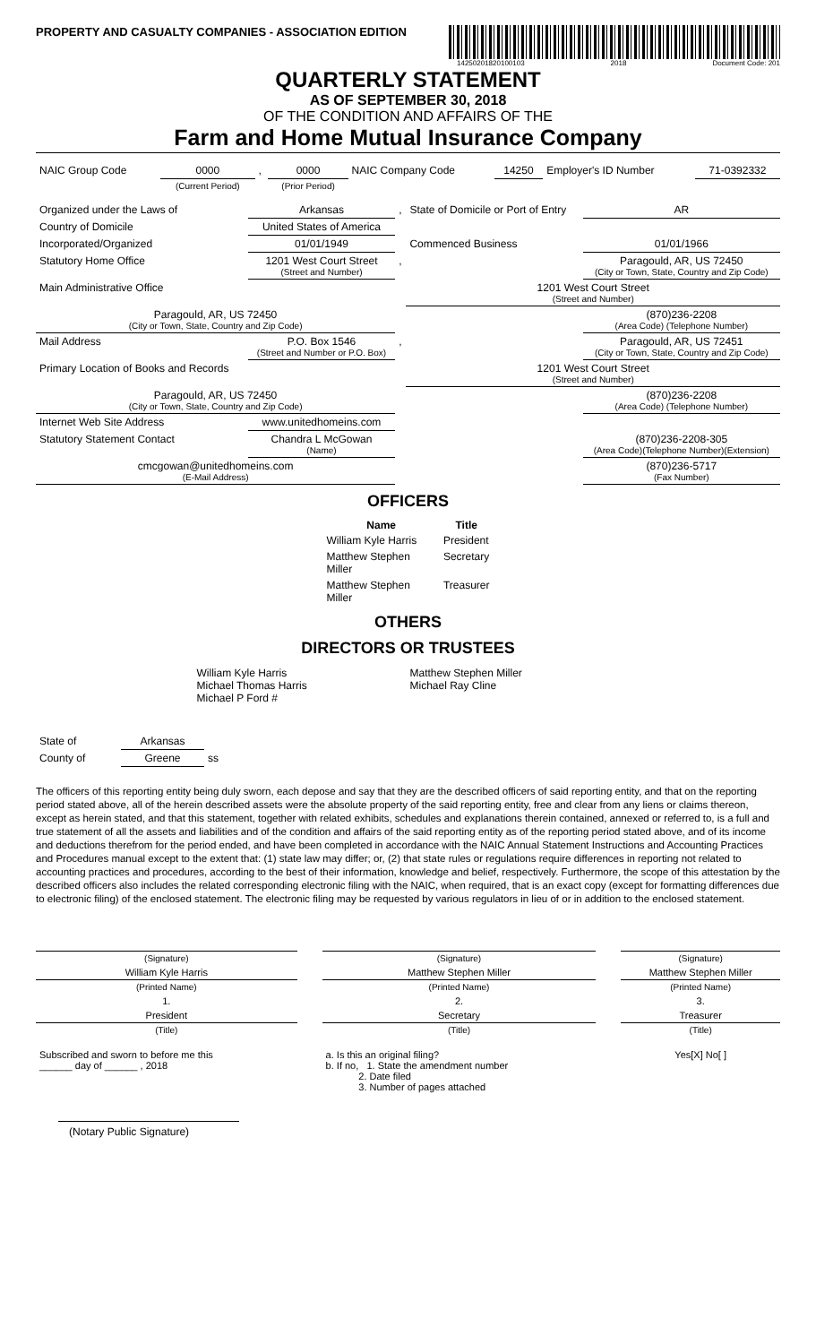PROPERTY AND CASUALTY COMPANIES - ASSOCIATION EDITION
14250201820100103 2018 Document Code: 201
QUARTERLY STATEMENT
AS OF SEPTEMBER 30, 2018
OF THE CONDITION AND AFFAIRS OF THE
Farm and Home Mutual Insurance Company
| NAIC Group Code | 0000 | , | 0000 | NAIC Company Code | 14250 | Employer's ID Number | 71-0392332 |
| | (Current Period) | | (Prior Period) | | | | |
| Organized under the Laws of | Arkansas | , | State of Domicile or Port of Entry | AR |
| Country of Domicile | United States of America | | | |
| Incorporated/Organized | 01/01/1949 | | Commenced Business | 01/01/1966 |
| Statutory Home Office | 1201 West Court Street (Street and Number) | , | | Paragould, AR, US 72450 (City or Town, State, Country and Zip Code) |
| Main Administrative Office | | | 1201 West Court Street (Street and Number) | |
| Paragould, AR, US 72450 (City or Town, State, Country and Zip Code) | | | | (870)236-2208 (Area Code) (Telephone Number) |
| Mail Address | P.O. Box 1546 (Street and Number or P.O. Box) | , | | Paragould, AR, US 72451 (City or Town, State, Country and Zip Code) |
| Primary Location of Books and Records | | | 1201 West Court Street (Street and Number) | |
| Paragould, AR, US 72450 (City or Town, State, Country and Zip Code) | | | | (870)236-2208 (Area Code) (Telephone Number) |
| Internet Web Site Address | www.unitedhomeins.com | | | |
| Statutory Statement Contact | Chandra L McGowan (Name) | | | (870)236-2208-305 (Area Code)(Telephone Number)(Extension) |
| cmcgowan@unitedhomeins.com (E-Mail Address) | | | | (870)236-5717 (Fax Number) |
OFFICERS
| Name | Title |
| --- | --- |
| William Kyle Harris | President |
| Matthew Stephen Miller | Secretary |
| Matthew Stephen Miller | Treasurer |
OTHERS
DIRECTORS OR TRUSTEES
| William Kyle Harris Michael Thomas Harris Michael P Ford # | Matthew Stephen Miller Michael Ray Cline |
| State of | Arkansas | |
| County of | Greene | ss |
The officers of this reporting entity being duly sworn, each depose and say that they are the described officers of said reporting entity, and that on the reporting period stated above, all of the herein described assets were the absolute property of the said reporting entity, free and clear from any liens or claims thereon, except as herein stated, and that this statement, together with related exhibits, schedules and explanations therein contained, annexed or referred to, is a full and true statement of all the assets and liabilities and of the condition and affairs of the said reporting entity as of the reporting period stated above, and of its income and deductions therefrom for the period ended, and have been completed in accordance with the NAIC Annual Statement Instructions and Accounting Practices and Procedures manual except to the extent that: (1) state law may differ; or, (2) that state rules or regulations require differences in reporting not related to accounting practices and procedures, according to the best of their information, knowledge and belief, respectively. Furthermore, the scope of this attestation by the described officers also includes the related corresponding electronic filing with the NAIC, when required, that is an exact copy (except for formatting differences due to electronic filing) of the enclosed statement. The electronic filing may be requested by various regulators in lieu of or in addition to the enclosed statement.
| (Signature) | | (Signature) | | (Signature) |
| William Kyle Harris | | Matthew Stephen Miller | | Matthew Stephen Miller |
| (Printed Name) | | (Printed Name) | | (Printed Name) |
| 1. | | 2. | | 3. |
| President | | Secretary | | Treasurer |
| (Title) | | (Title) | | (Title) |
| Subscribed and sworn to before me this ______ day of ______ , 2018 | | a. Is this an original filing? b. If no, 1. State the amendment number 2. Date filed 3. Number of pages attached | | Yes[X] No[ ] |
(Notary Public Signature)